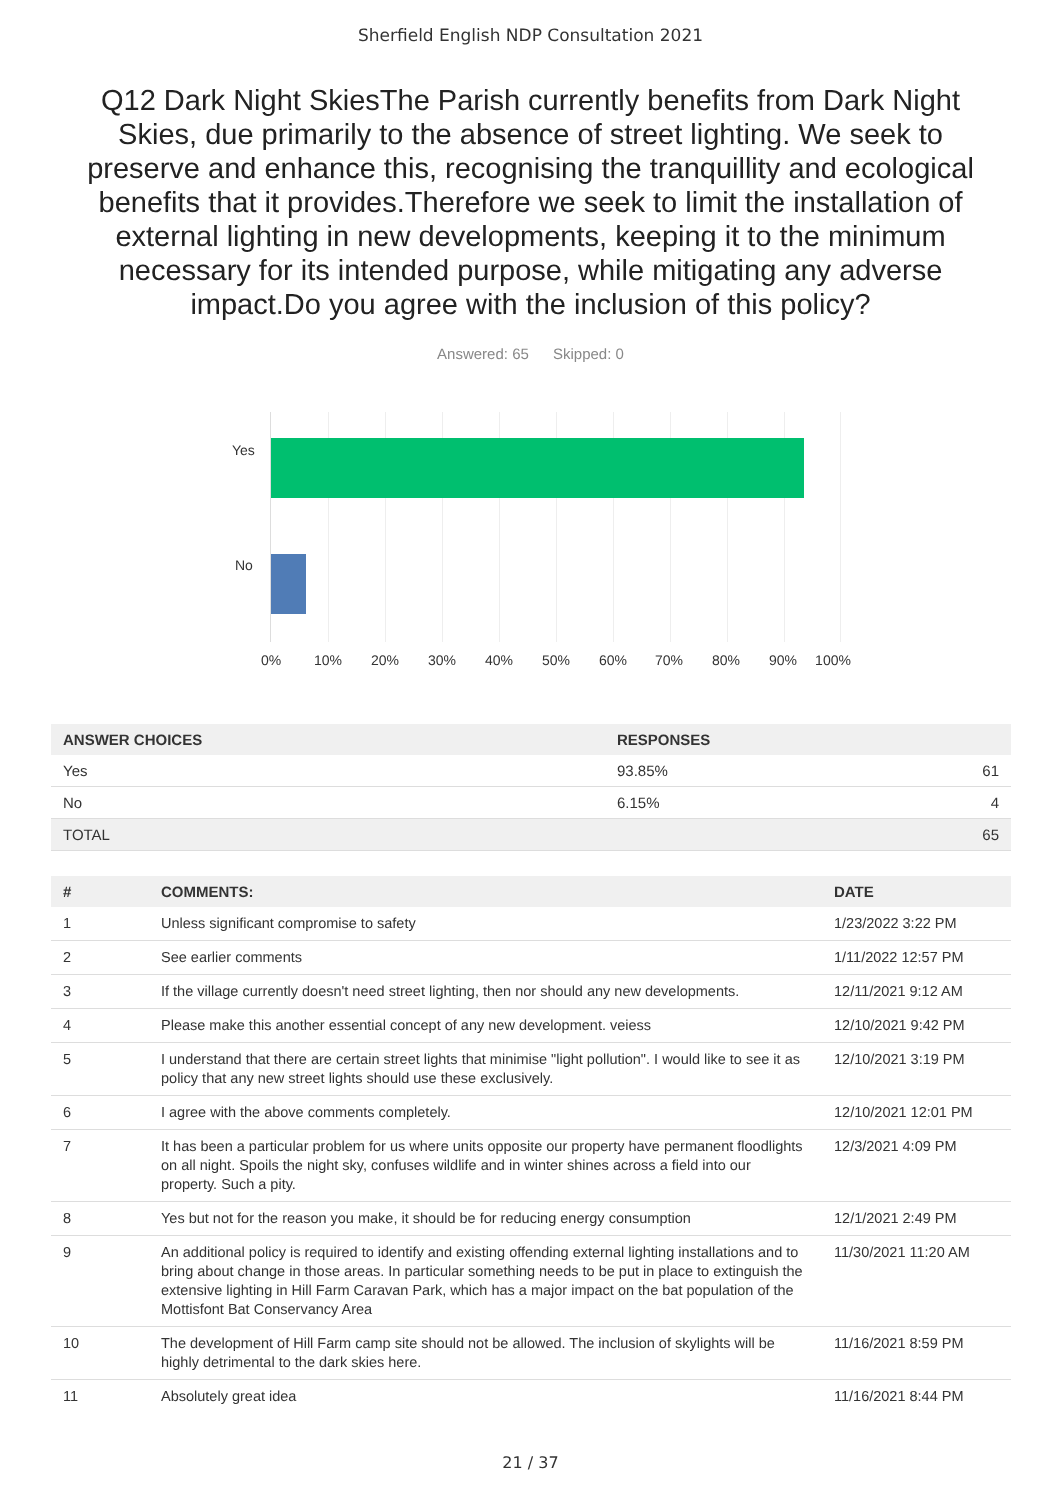Sherfield English NDP Consultation 2021
Q12 Dark Night SkiesThe Parish currently benefits from Dark Night Skies, due primarily to the absence of street lighting. We seek to preserve and enhance this, recognising the tranquillity and ecological benefits that it provides.Therefore we seek to limit the installation of external lighting in new developments, keeping it to the minimum necessary for its intended purpose, while mitigating any adverse impact.Do you agree with the inclusion of this policy?
Answered: 65 Skipped: 0
Yes
No
0% 10% 20% 30% 40% 50% 60% 70% 80% 90% 100%
| ANSWER CHOICES | RESPONSES | |
| --- | --- | --- |
| Yes | 93.85% | 61 |
| No | 6.15% | 4 |
| TOTAL | | 65 |
| # | COMMENTS: | DATE |
| --- | --- | --- |
| 1 | Unless significant compromise to safety | 1/23/2022 3:22 PM |
| 2 | See earlier comments | 1/11/2022 12:57 PM |
| 3 | If the village currently doesn't need street lighting, then nor should any new developments. | 12/11/2021 9:12 AM |
| 4 | Please make this another essential concept of any new development. veiess | 12/10/2021 9:42 PM |
| 5 | I understand that there are certain street lights that minimise "light pollution". I would like to see it as policy that any new street lights should use these exclusively. | 12/10/2021 3:19 PM |
| 6 | I agree with the above comments completely. | 12/10/2021 12:01 PM |
| 7 | It has been a particular problem for us where units opposite our property have permanent floodlights on all night. Spoils the night sky, confuses wildlife and in winter shines across a field into our property. Such a pity. | 12/3/2021 4:09 PM |
| 8 | Yes but not for the reason you make, it should be for reducing energy consumption | 12/1/2021 2:49 PM |
| 9 | An additional policy is required to identify and existing offending external lighting installations and to bring about change in those areas. In particular something needs to be put in place to extinguish the extensive lighting in Hill Farm Caravan Park, which has a major impact on the bat population of the Mottisfont Bat Conservancy Area | 11/30/2021 11:20 AM |
| 10 | The development of Hill Farm camp site should not be allowed. The inclusion of skylights will be highly detrimental to the dark skies here. | 11/16/2021 8:59 PM |
| 11 | Absolutely great idea | 11/16/2021 8:44 PM |
21 / 37